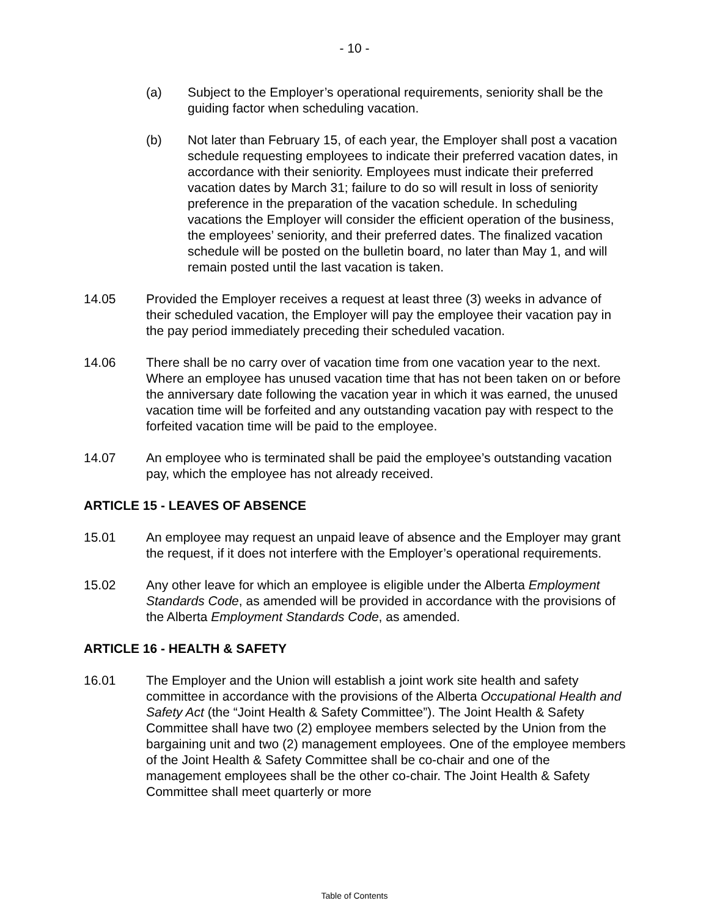- 10 -
(a) Subject to the Employer’s operational requirements, seniority shall be the guiding factor when scheduling vacation.
(b) Not later than February 15, of each year, the Employer shall post a vacation schedule requesting employees to indicate their preferred vacation dates, in accordance with their seniority. Employees must indicate their preferred vacation dates by March 31; failure to do so will result in loss of seniority preference in the preparation of the vacation schedule. In scheduling vacations the Employer will consider the efficient operation of the business, the employees’ seniority, and their preferred dates. The finalized vacation schedule will be posted on the bulletin board, no later than May 1, and will remain posted until the last vacation is taken.
14.05 Provided the Employer receives a request at least three (3) weeks in advance of their scheduled vacation, the Employer will pay the employee their vacation pay in the pay period immediately preceding their scheduled vacation.
14.06 There shall be no carry over of vacation time from one vacation year to the next. Where an employee has unused vacation time that has not been taken on or before the anniversary date following the vacation year in which it was earned, the unused vacation time will be forfeited and any outstanding vacation pay with respect to the forfeited vacation time will be paid to the employee.
14.07 An employee who is terminated shall be paid the employee’s outstanding vacation pay, which the employee has not already received.
ARTICLE 15 - LEAVES OF ABSENCE
15.01 An employee may request an unpaid leave of absence and the Employer may grant the request, if it does not interfere with the Employer’s operational requirements.
15.02 Any other leave for which an employee is eligible under the Alberta Employment Standards Code, as amended will be provided in accordance with the provisions of the Alberta Employment Standards Code, as amended.
ARTICLE 16 - HEALTH & SAFETY
16.01 The Employer and the Union will establish a joint work site health and safety committee in accordance with the provisions of the Alberta Occupational Health and Safety Act (the “Joint Health & Safety Committee”). The Joint Health & Safety Committee shall have two (2) employee members selected by the Union from the bargaining unit and two (2) management employees. One of the employee members of the Joint Health & Safety Committee shall be co-chair and one of the management employees shall be the other co-chair. The Joint Health & Safety Committee shall meet quarterly or more
Table of Contents